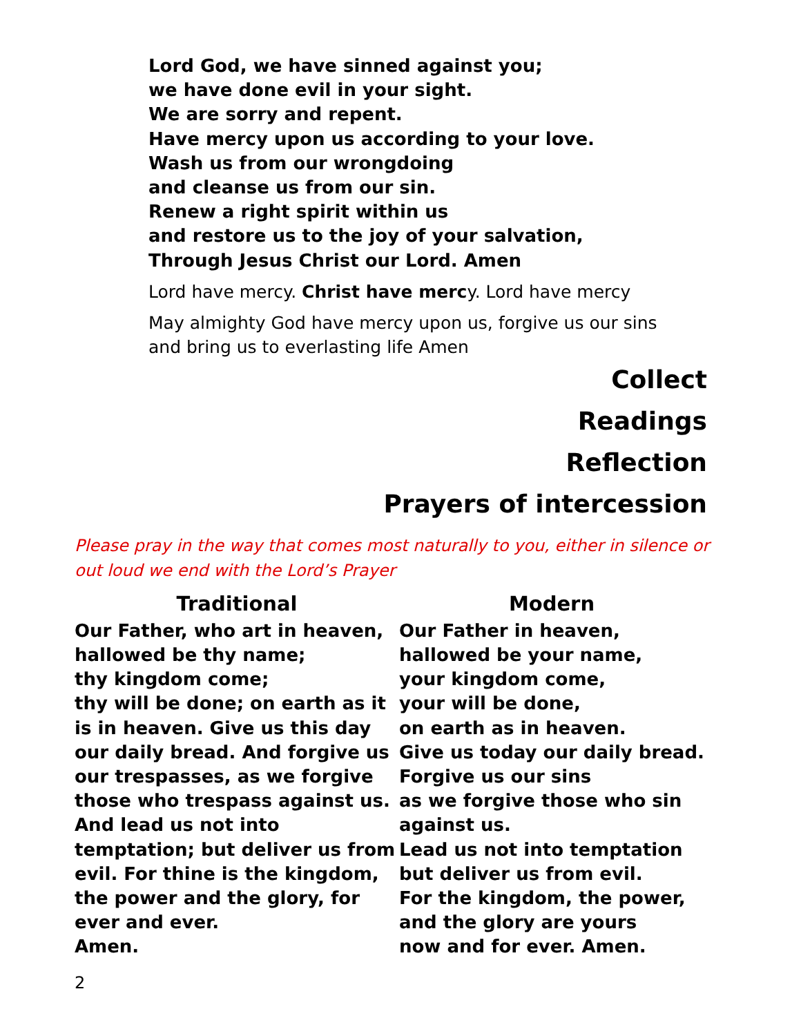Lord God, we have sinned against you;
we have done evil in your sight.
We are sorry and repent.
Have mercy upon us according to your love.
Wash us from our wrongdoing
and cleanse us from our sin.
Renew a right spirit within us
and restore us to the joy of your salvation,
Through Jesus Christ our Lord. Amen
Lord have mercy. Christ have mercy. Lord have mercy
May almighty God have mercy upon us, forgive us our sins
and bring us to everlasting life Amen
Collect
Readings
Reflection
Prayers of intercession
Please pray in the way that comes most naturally to you, either in silence or out loud we end with the Lord’s Prayer
Traditional
Our Father, who art in heaven,
hallowed be thy name;
thy kingdom come;
thy will be done; on earth as it
is in heaven. Give us this day
our daily bread. And forgive us
our trespasses, as we forgive
those who trespass against us.
And lead us not into
temptation; but deliver us from
evil. For thine is the kingdom,
the power and the glory, for
ever and ever.
Amen.
Modern
Our Father in heaven,
hallowed be your name,
your kingdom come,
your will be done,
on earth as in heaven.
Give us today our daily bread.
Forgive us our sins
as we forgive those who sin
against us.
Lead us not into temptation
but deliver us from evil.
For the kingdom, the power,
and the glory are yours
now and for ever. Amen.
2